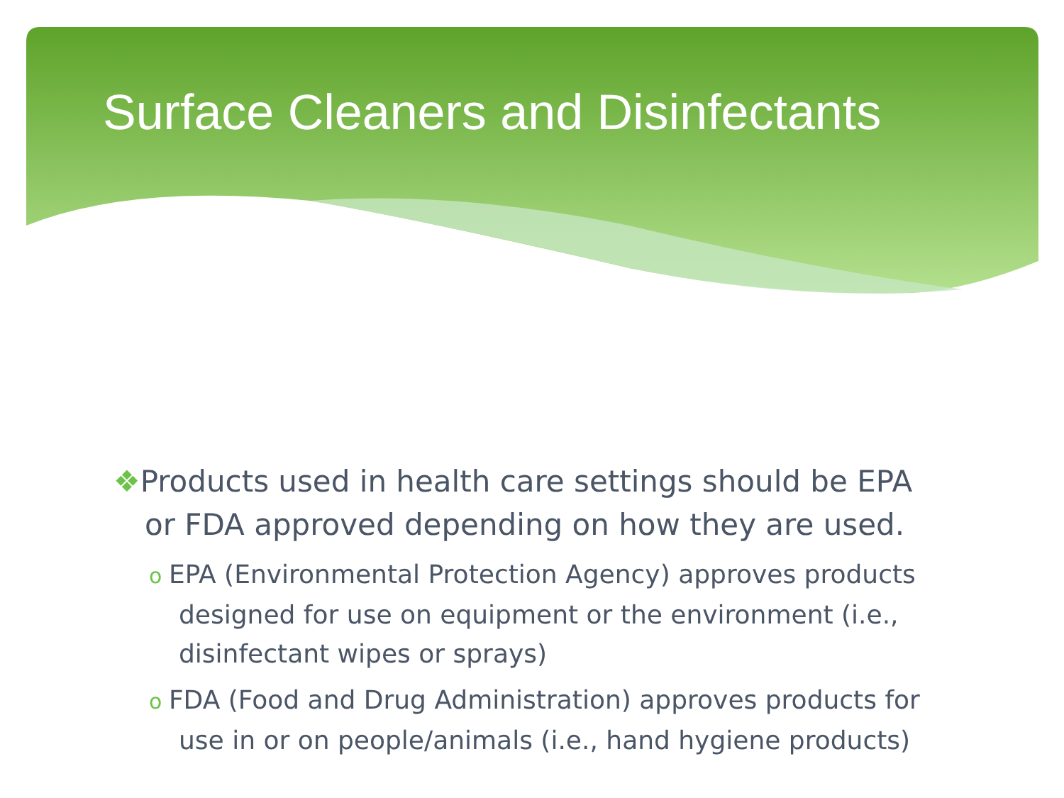Surface Cleaners and Disinfectants
❖Products used in health care settings should be EPA or FDA approved depending on how they are used.
o EPA (Environmental Protection Agency) approves products designed for use on equipment or the environment (i.e., disinfectant wipes or sprays)
o FDA (Food and Drug Administration) approves products for use in or on people/animals (i.e., hand hygiene products)